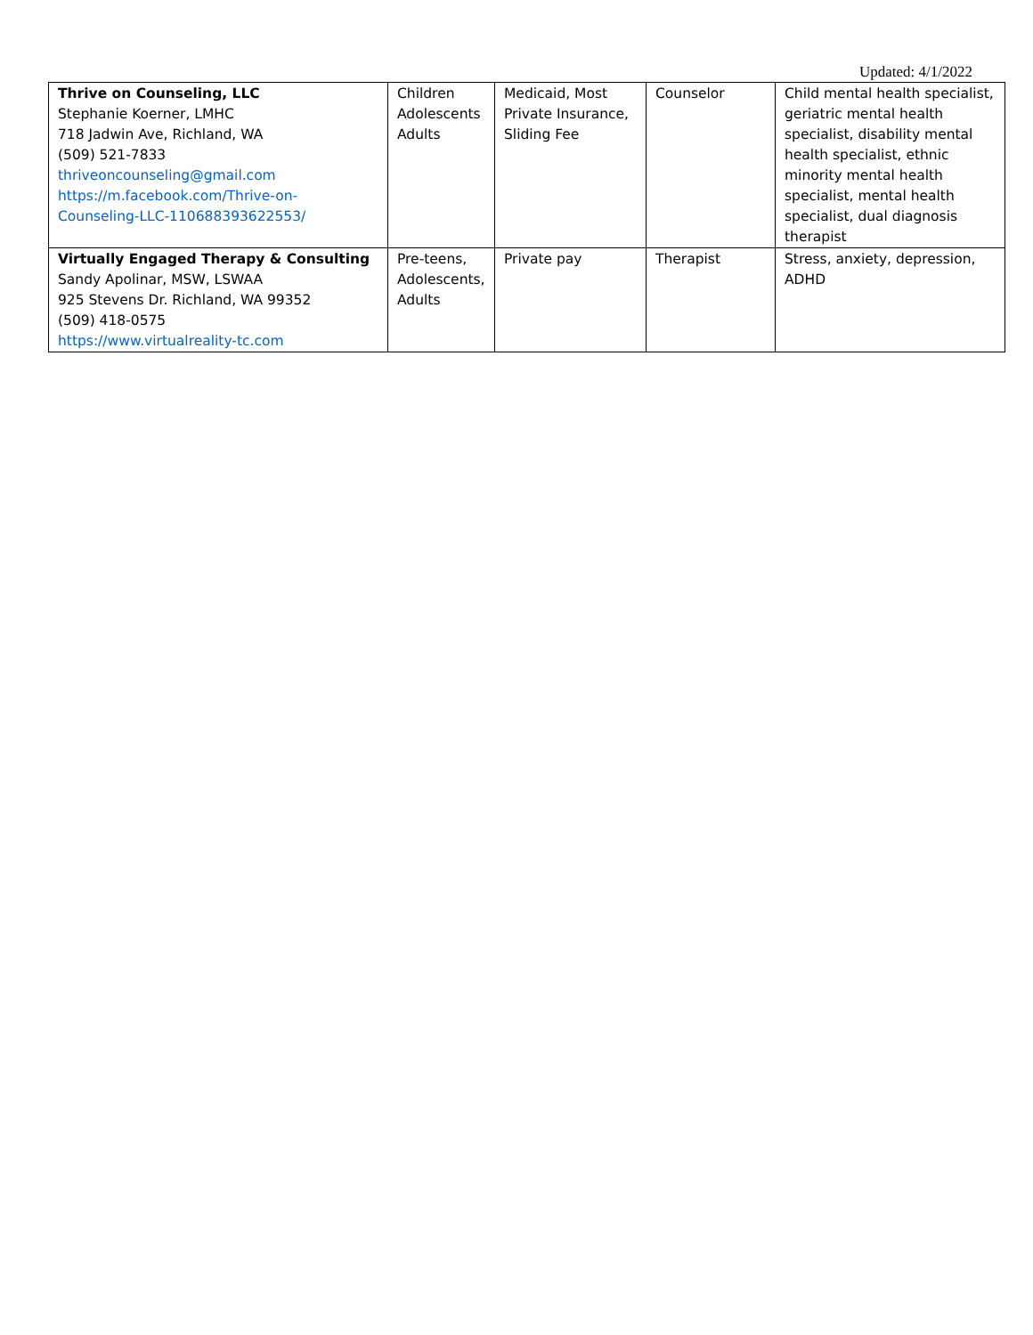Updated: 4/1/2022
| Thrive on Counseling, LLC Stephanie Koerner, LMHC 718 Jadwin Ave, Richland, WA (509) 521-7833 thriveoncounseling@gmail.com https://m.facebook.com/Thrive-on-Counseling-LLC-110688393622553/ | Children Adolescents Adults | Medicaid, Most Private Insurance, Sliding Fee | Counselor | Child mental health specialist, geriatric mental health specialist, disability mental health specialist, ethnic minority mental health specialist, mental health specialist, dual diagnosis therapist |
| Virtually Engaged Therapy & Consulting Sandy Apolinar, MSW, LSWAA 925 Stevens Dr. Richland, WA 99352 (509) 418-0575 https://www.virtualreality-tc.com | Pre-teens, Adolescents, Adults | Private pay | Therapist | Stress, anxiety, depression, ADHD |